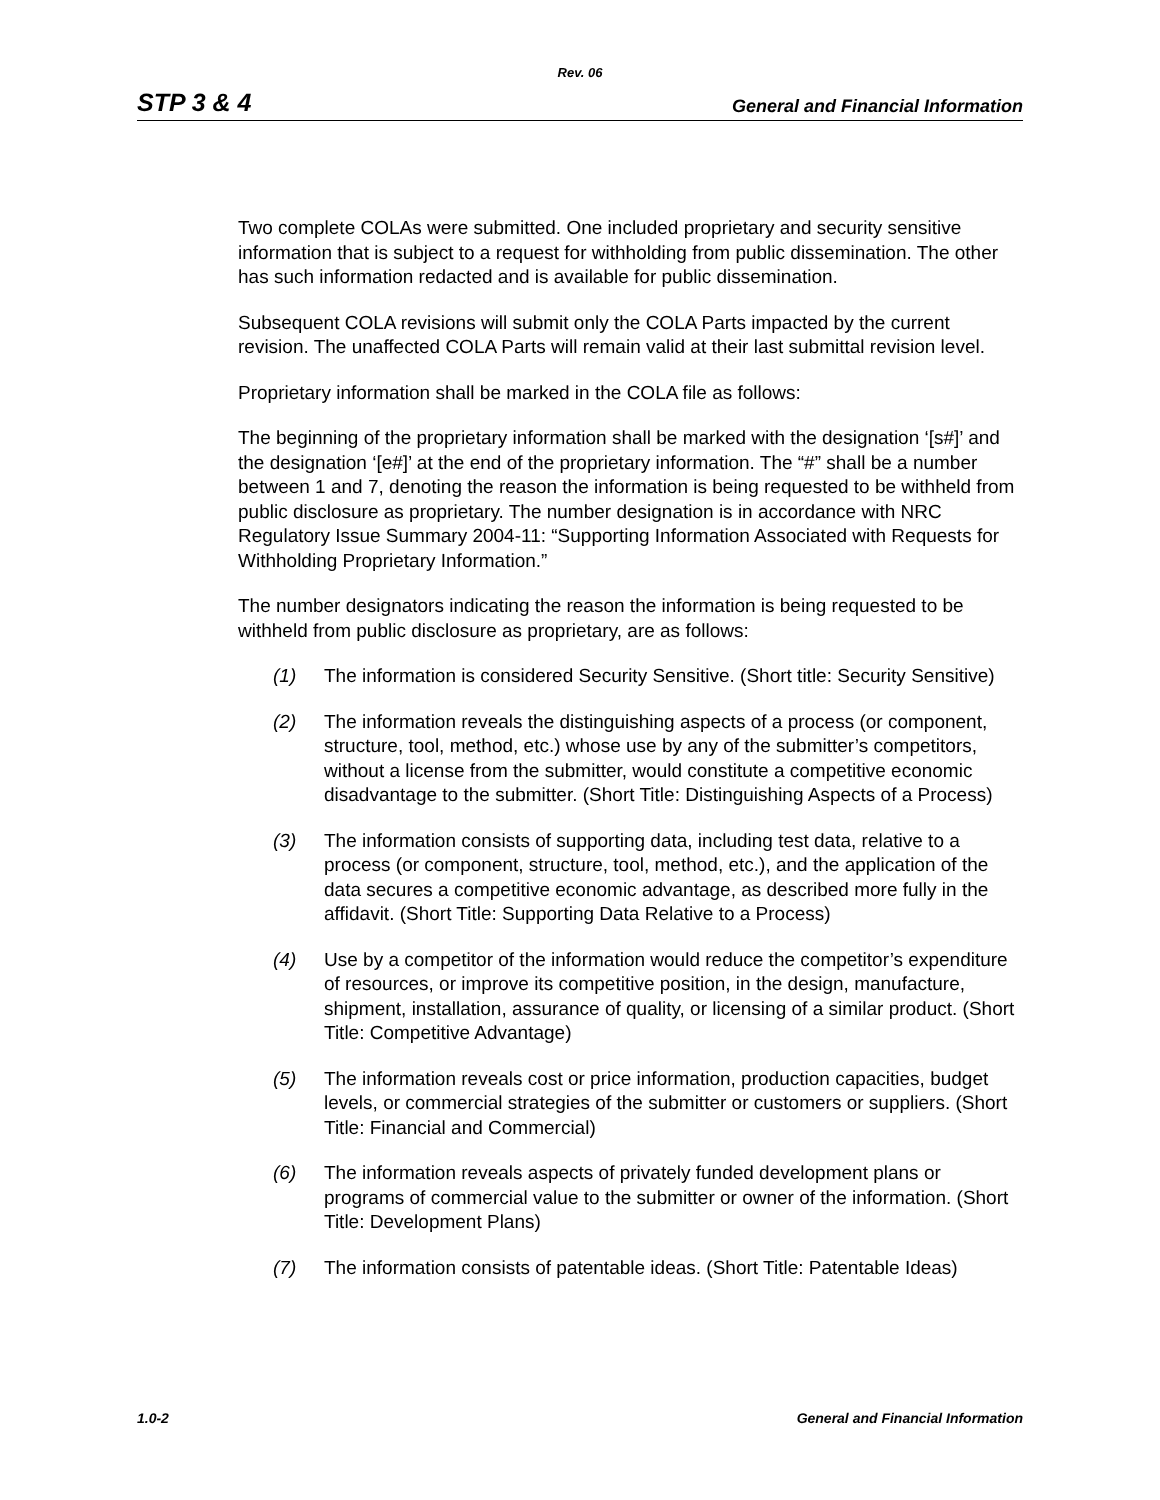Rev. 06
STP 3 & 4 General and Financial Information
Two complete COLAs were submitted. One included proprietary and security sensitive information that is subject to a request for withholding from public dissemination. The other has such information redacted and is available for public dissemination.
Subsequent COLA revisions will submit only the COLA Parts impacted by the current revision. The unaffected COLA Parts will remain valid at their last submittal revision level.
Proprietary information shall be marked in the COLA file as follows:
The beginning of the proprietary information shall be marked with the designation ‘[s#]’ and the designation ‘[e#]’ at the end of the proprietary information. The “#” shall be a number between 1 and 7, denoting the reason the information is being requested to be withheld from public disclosure as proprietary. The number designation is in accordance with NRC Regulatory Issue Summary 2004-11: “Supporting Information Associated with Requests for Withholding Proprietary Information.”
The number designators indicating the reason the information is being requested to be withheld from public disclosure as proprietary, are as follows:
(1) The information is considered Security Sensitive. (Short title: Security Sensitive)
(2) The information reveals the distinguishing aspects of a process (or component, structure, tool, method, etc.) whose use by any of the submitter’s competitors, without a license from the submitter, would constitute a competitive economic disadvantage to the submitter. (Short Title: Distinguishing Aspects of a Process)
(3) The information consists of supporting data, including test data, relative to a process (or component, structure, tool, method, etc.), and the application of the data secures a competitive economic advantage, as described more fully in the affidavit. (Short Title: Supporting Data Relative to a Process)
(4) Use by a competitor of the information would reduce the competitor’s expenditure of resources, or improve its competitive position, in the design, manufacture, shipment, installation, assurance of quality, or licensing of a similar product. (Short Title: Competitive Advantage)
(5) The information reveals cost or price information, production capacities, budget levels, or commercial strategies of the submitter or customers or suppliers. (Short Title: Financial and Commercial)
(6) The information reveals aspects of privately funded development plans or programs of commercial value to the submitter or owner of the information. (Short Title: Development Plans)
(7) The information consists of patentable ideas. (Short Title: Patentable Ideas)
1.0-2 General and Financial Information